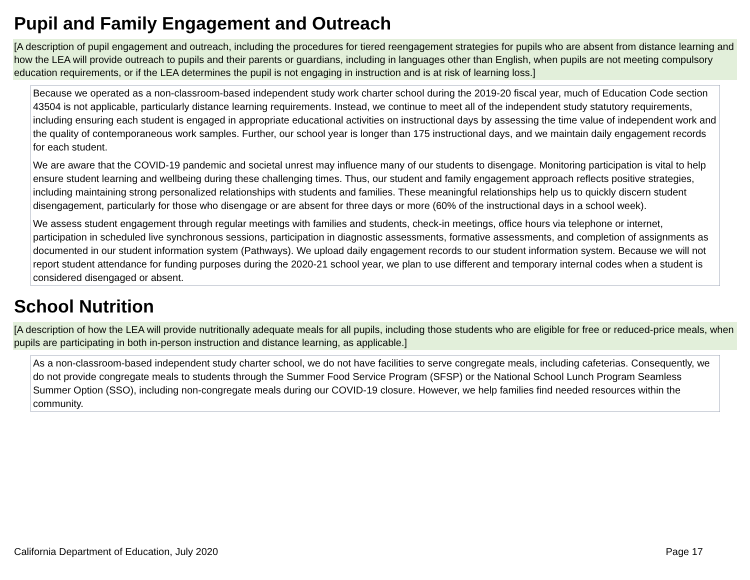Pupil and Family Engagement and Outreach
[A description of pupil engagement and outreach, including the procedures for tiered reengagement strategies for pupils who are absent from distance learning and how the LEA will provide outreach to pupils and their parents or guardians, including in languages other than English, when pupils are not meeting compulsory education requirements, or if the LEA determines the pupil is not engaging in instruction and is at risk of learning loss.]
Because we operated as a non-classroom-based independent study work charter school during the 2019-20 fiscal year, much of Education Code section 43504 is not applicable, particularly distance learning requirements. Instead, we continue to meet all of the independent study statutory requirements, including ensuring each student is engaged in appropriate educational activities on instructional days by assessing the time value of independent work and the quality of contemporaneous work samples. Further, our school year is longer than 175 instructional days, and we maintain daily engagement records for each student.
We are aware that the COVID-19 pandemic and societal unrest may influence many of our students to disengage. Monitoring participation is vital to help ensure student learning and wellbeing during these challenging times. Thus, our student and family engagement approach reflects positive strategies, including maintaining strong personalized relationships with students and families. These meaningful relationships help us to quickly discern student disengagement, particularly for those who disengage or are absent for three days or more (60% of the instructional days in a school week).
We assess student engagement through regular meetings with families and students, check-in meetings, office hours via telephone or internet, participation in scheduled live synchronous sessions, participation in diagnostic assessments, formative assessments, and completion of assignments as documented in our student information system (Pathways). We upload daily engagement records to our student information system. Because we will not report student attendance for funding purposes during the 2020-21 school year, we plan to use different and temporary internal codes when a student is considered disengaged or absent.
School Nutrition
[A description of how the LEA will provide nutritionally adequate meals for all pupils, including those students who are eligible for free or reduced-price meals, when pupils are participating in both in-person instruction and distance learning, as applicable.]
As a non-classroom-based independent study charter school, we do not have facilities to serve congregate meals, including cafeterias. Consequently, we do not provide congregate meals to students through the Summer Food Service Program (SFSP) or the National School Lunch Program Seamless Summer Option (SSO), including non-congregate meals during our COVID-19 closure. However, we help families find needed resources within the community.
California Department of Education, July 2020 Page 17